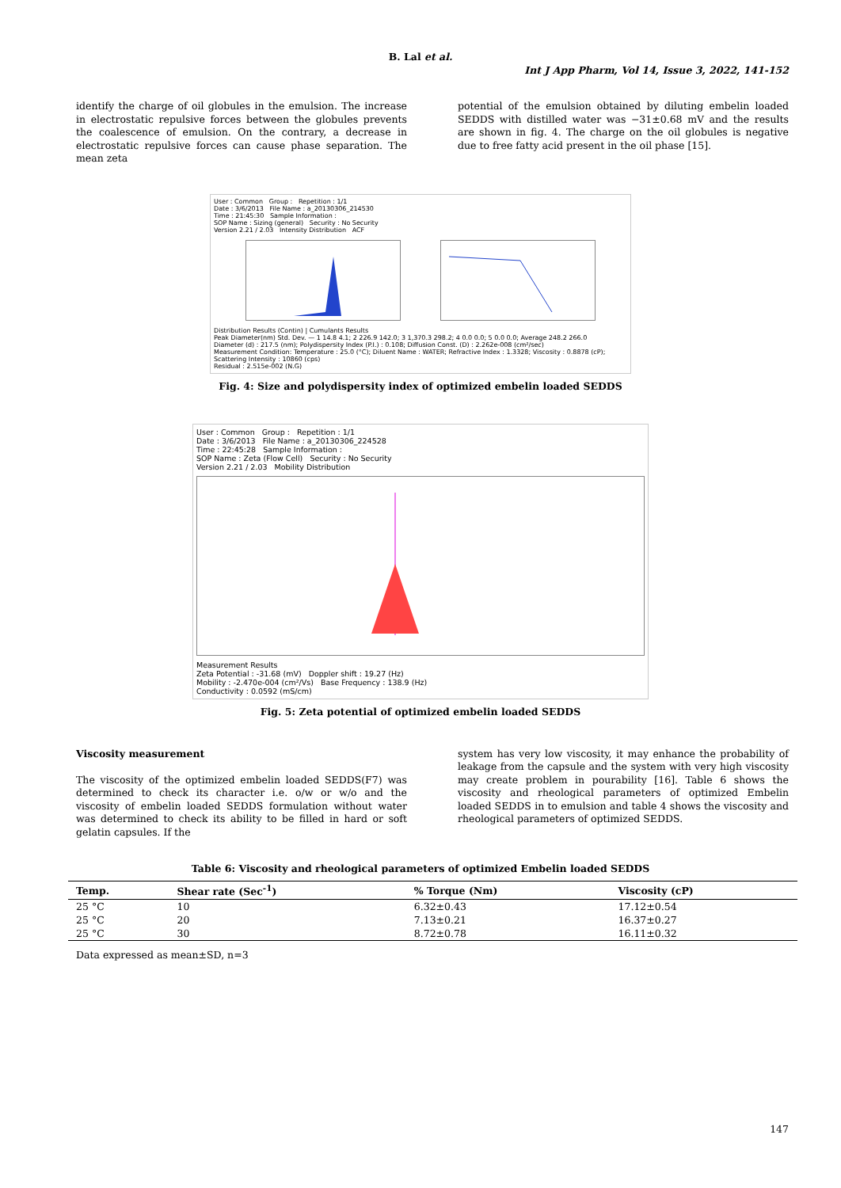B. Lal et al.
Int J App Pharm, Vol 14, Issue 3, 2022, 141-152
identify the charge of oil globules in the emulsion. The increase in electrostatic repulsive forces between the globules prevents the coalescence of emulsion. On the contrary, a decrease in electrostatic repulsive forces can cause phase separation. The mean zeta
potential of the emulsion obtained by diluting embelin loaded SEDDS with distilled water was −31±0.68 mV and the results are shown in fig. 4. The charge on the oil globules is negative due to free fatty acid present in the oil phase [15].
User : Common Group : Repetition : 1/1
Date : 3/6/2013 File Name : a_20130306_214530
Time : 21:45:30 Sample Information :
SOP Name : Sizing (general) Security : No Security
Version 2.21 / 2.03 Intensity Distribution ACF
Distribution Results (Contin) | Cumulants Results
Peak Diameter(nm) Std. Dev. — 1 14.8 4.1; 2 226.9 142.0; 3 1,370.3 298.2; 4 0.0 0.0; 5 0.0 0.0; Average 248.2 266.0
Diameter (d) : 217.5 (nm); Polydispersity Index (P.I.) : 0.108; Diffusion Const. (D) : 2.262e-008 (cm²/sec)
Measurement Condition: Temperature : 25.0 (°C); Diluent Name : WATER; Refractive Index : 1.3328; Viscosity : 0.8878 (cP); Scattering Intensity : 10860 (cps)
Residual : 2.515e-002 (N.G)
Fig. 4: Size and polydispersity index of optimized embelin loaded SEDDS
User : Common Group : Repetition : 1/1
Date : 3/6/2013 File Name : a_20130306_224528
Time : 22:45:28 Sample Information :
SOP Name : Zeta (Flow Cell) Security : No Security
Version 2.21 / 2.03 Mobility Distribution
Measurement Results
Zeta Potential : -31.68 (mV) Doppler shift : 19.27 (Hz)
Mobility : -2.470e-004 (cm²/Vs) Base Frequency : 138.9 (Hz)
Conductivity : 0.0592 (mS/cm)
Fig. 5: Zeta potential of optimized embelin loaded SEDDS
Viscosity measurement
The viscosity of the optimized embelin loaded SEDDS(F7) was determined to check its character i.e. o/w or w/o and the viscosity of embelin loaded SEDDS formulation without water was determined to check its ability to be filled in hard or soft gelatin capsules. If the
system has very low viscosity, it may enhance the probability of leakage from the capsule and the system with very high viscosity may create problem in pourability [16]. Table 6 shows the viscosity and rheological parameters of optimized Embelin loaded SEDDS in to emulsion and table 4 shows the viscosity and rheological parameters of optimized SEDDS.
Table 6: Viscosity and rheological parameters of optimized Embelin loaded SEDDS
| Temp. | Shear rate (Sec<sup>-1</sup>) | % Torque (Nm) | Viscosity (cP) |
| --- | --- | --- | --- |
| 25 °C | 10 | 6.32±0.43 | 17.12±0.54 |
| 25 °C | 20 | 7.13±0.21 | 16.37±0.27 |
| 25 °C | 30 | 8.72±0.78 | 16.11±0.32 |
Data expressed as mean±SD, n=3
147